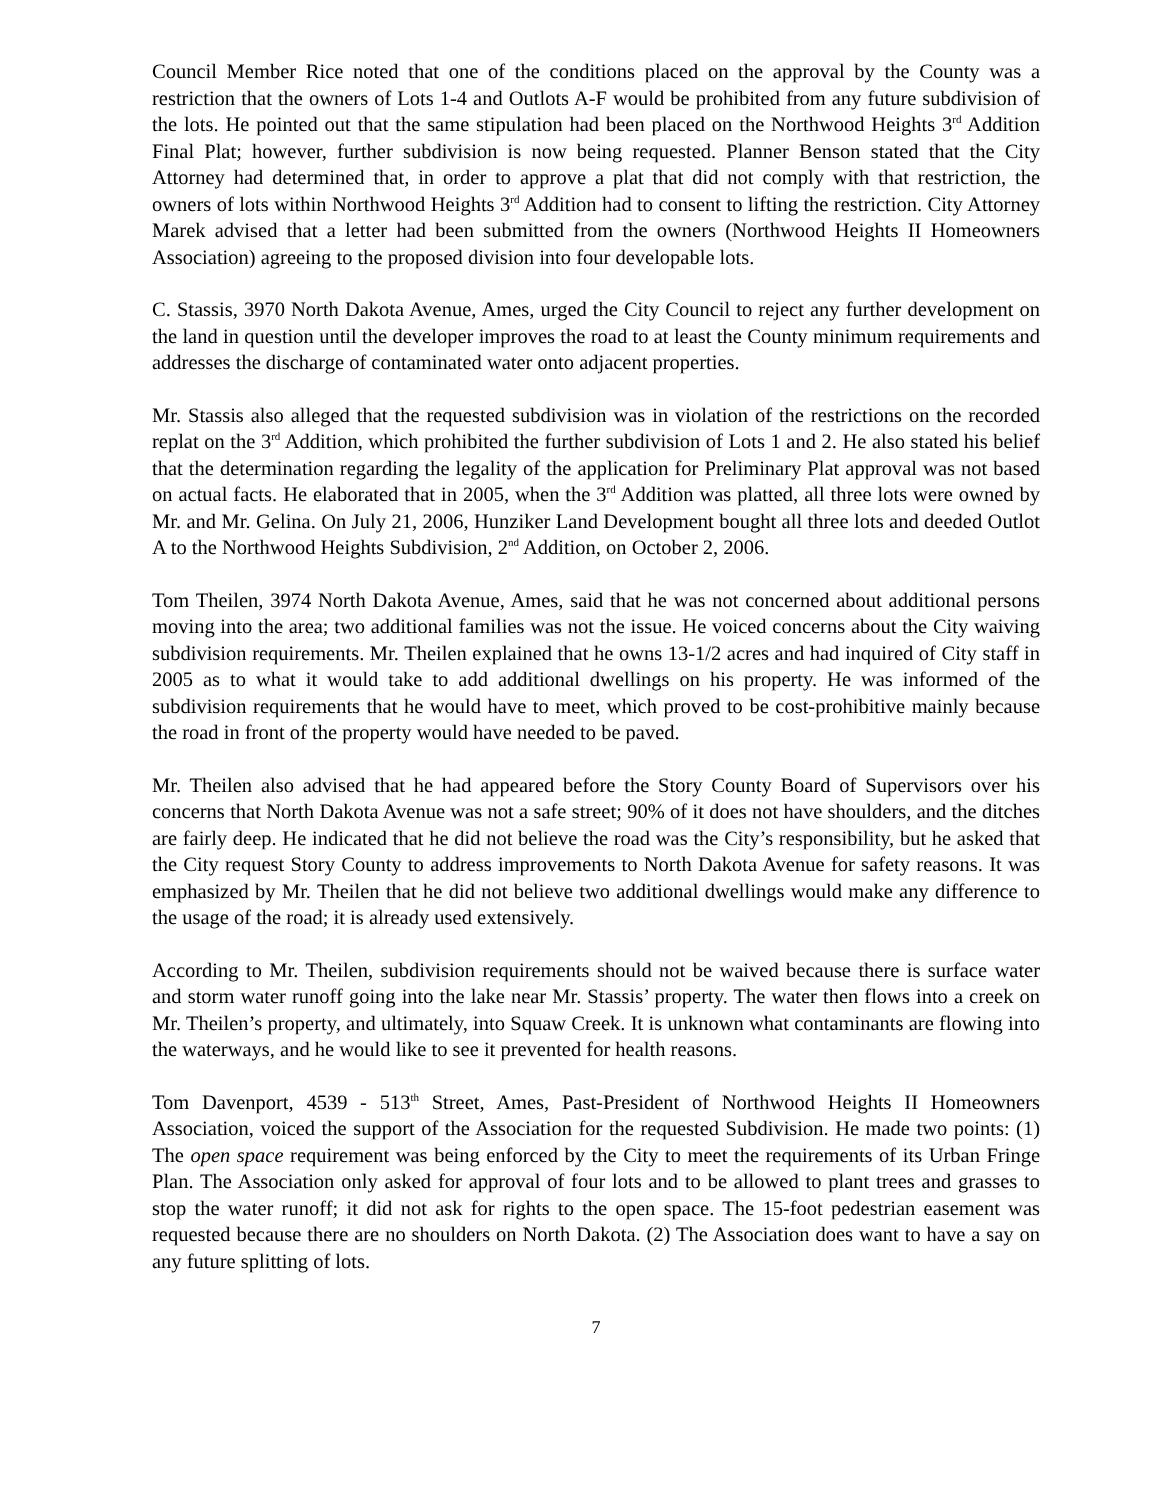Council Member Rice noted that one of the conditions placed on the approval by the County was a restriction that the owners of Lots 1-4 and Outlots A-F would be prohibited from any future subdivision of the lots. He pointed out that the same stipulation had been placed on the Northwood Heights 3<sup>rd</sup> Addition Final Plat; however, further subdivision is now being requested. Planner Benson stated that the City Attorney had determined that, in order to approve a plat that did not comply with that restriction, the owners of lots within Northwood Heights 3<sup>rd</sup> Addition had to consent to lifting the restriction. City Attorney Marek advised that a letter had been submitted from the owners (Northwood Heights II Homeowners Association) agreeing to the proposed division into four developable lots.
C. Stassis, 3970 North Dakota Avenue, Ames, urged the City Council to reject any further development on the land in question until the developer improves the road to at least the County minimum requirements and addresses the discharge of contaminated water onto adjacent properties.
Mr. Stassis also alleged that the requested subdivision was in violation of the restrictions on the recorded replat on the 3<sup>rd</sup> Addition, which prohibited the further subdivision of Lots 1 and 2. He also stated his belief that the determination regarding the legality of the application for Preliminary Plat approval was not based on actual facts. He elaborated that in 2005, when the 3<sup>rd</sup> Addition was platted, all three lots were owned by Mr. and Mr. Gelina. On July 21, 2006, Hunziker Land Development bought all three lots and deeded Outlot A to the Northwood Heights Subdivision, 2<sup>nd</sup> Addition, on October 2, 2006.
Tom Theilen, 3974 North Dakota Avenue, Ames, said that he was not concerned about additional persons moving into the area; two additional families was not the issue. He voiced concerns about the City waiving subdivision requirements. Mr. Theilen explained that he owns 13-1/2 acres and had inquired of City staff in 2005 as to what it would take to add additional dwellings on his property. He was informed of the subdivision requirements that he would have to meet, which proved to be cost-prohibitive mainly because the road in front of the property would have needed to be paved.
Mr. Theilen also advised that he had appeared before the Story County Board of Supervisors over his concerns that North Dakota Avenue was not a safe street; 90% of it does not have shoulders, and the ditches are fairly deep. He indicated that he did not believe the road was the City’s responsibility, but he asked that the City request Story County to address improvements to North Dakota Avenue for safety reasons. It was emphasized by Mr. Theilen that he did not believe two additional dwellings would make any difference to the usage of the road; it is already used extensively.
According to Mr. Theilen, subdivision requirements should not be waived because there is surface water and storm water runoff going into the lake near Mr. Stassis’ property. The water then flows into a creek on Mr. Theilen’s property, and ultimately, into Squaw Creek. It is unknown what contaminants are flowing into the waterways, and he would like to see it prevented for health reasons.
Tom Davenport, 4539 - 513<sup>th</sup> Street, Ames, Past-President of Northwood Heights II Homeowners Association, voiced the support of the Association for the requested Subdivision. He made two points: (1) The open space requirement was being enforced by the City to meet the requirements of its Urban Fringe Plan. The Association only asked for approval of four lots and to be allowed to plant trees and grasses to stop the water runoff; it did not ask for rights to the open space. The 15-foot pedestrian easement was requested because there are no shoulders on North Dakota. (2) The Association does want to have a say on any future splitting of lots.
7